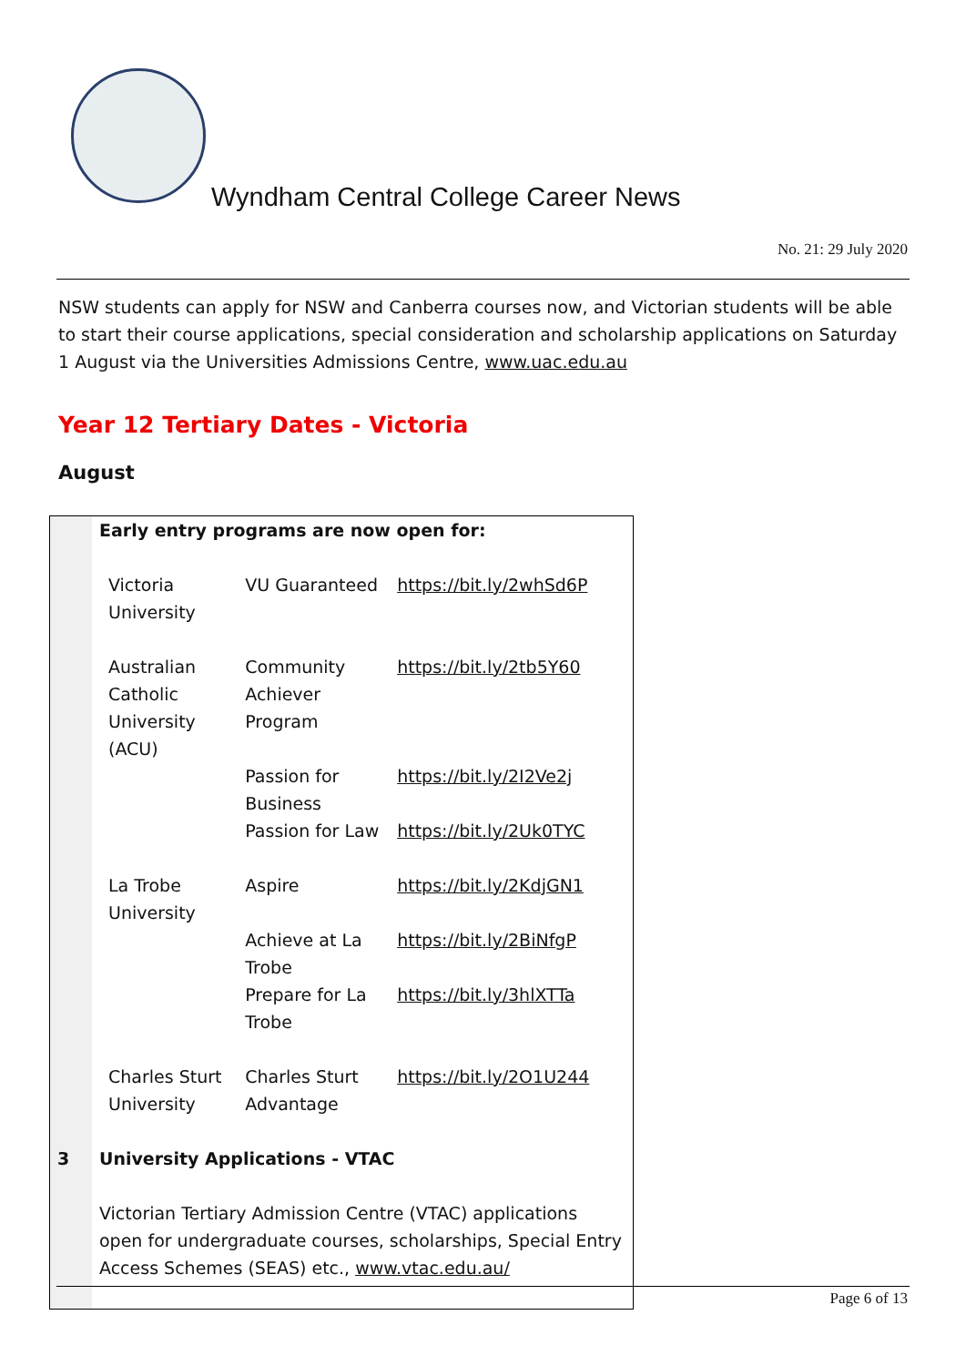Wyndham Central College Career News
No. 21: 29 July 2020
NSW students can apply for NSW and Canberra courses now, and Victorian students will be able to start their course applications, special consideration and scholarship applications on Saturday 1 August via the Universities Admissions Centre, www.uac.edu.au
Year 12 Tertiary Dates - Victoria
August
| | Early entry programs are now open for: | | |
| | Victoria University | VU Guaranteed | https://bit.ly/2whSd6P |
| | Australian Catholic University (ACU) | Community Achiever Program | https://bit.ly/2tb5Y60 |
| | | Passion for Business | https://bit.ly/2I2Ve2j |
| | | Passion for Law | https://bit.ly/2Uk0TYC |
| | La Trobe University | Aspire | https://bit.ly/2KdjGN1 |
| | | Achieve at La Trobe | https://bit.ly/2BiNfgP |
| | | Prepare for La Trobe | https://bit.ly/3hlXTTa |
| | Charles Sturt University | Charles Sturt Advantage | https://bit.ly/2O1U244 |
| 3 | University Applications - VTAC | | |
| | Victorian Tertiary Admission Centre (VTAC) applications open for undergraduate courses, scholarships, Special Entry Access Schemes (SEAS) etc., www.vtac.edu.au/ | | |
Page 6 of 13